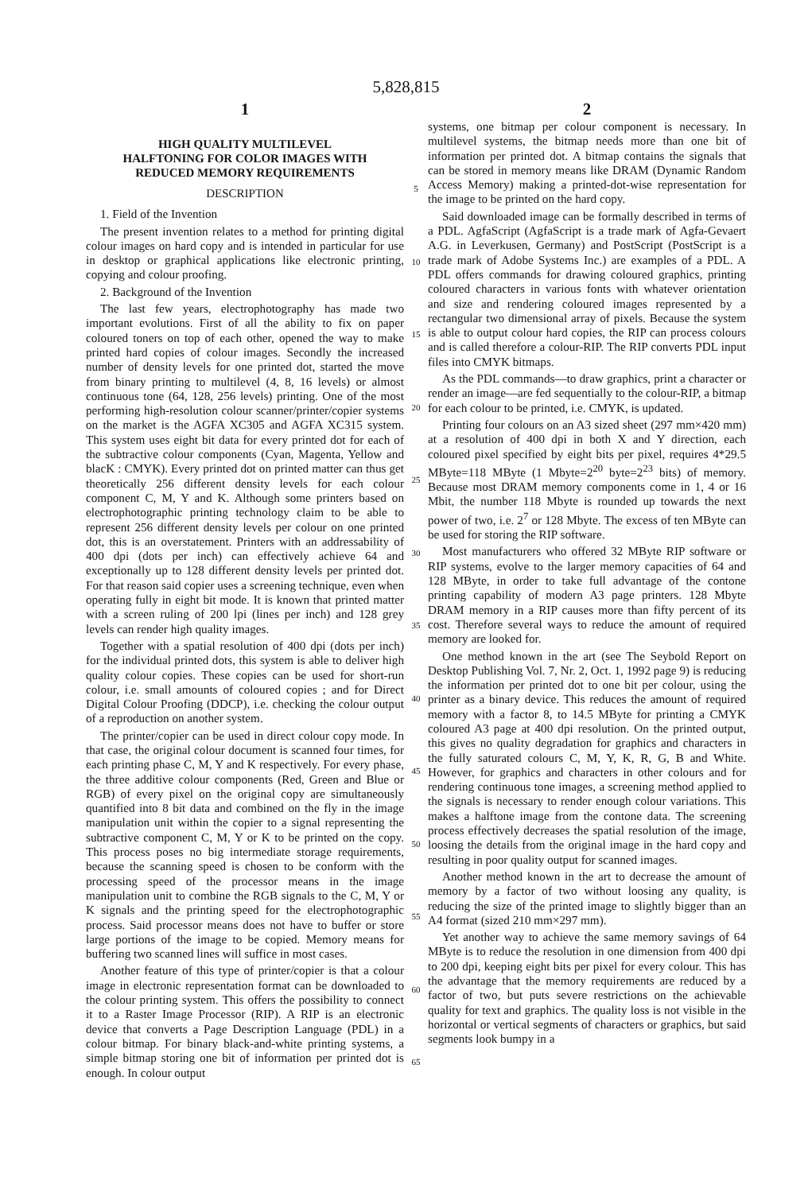5,828,815
1
HIGH QUALITY MULTILEVEL
HALFTONING FOR COLOR IMAGES WITH
REDUCED MEMORY REQUIREMENTS
DESCRIPTION
1. Field of the Invention
The present invention relates to a method for printing digital colour images on hard copy and is intended in particular for use in desktop or graphical applications like electronic printing, copying and colour proofing.
2. Background of the Invention
The last few years, electrophotography has made two important evolutions. First of all the ability to fix on paper coloured toners on top of each other, opened the way to make printed hard copies of colour images. Secondly the increased number of density levels for one printed dot, started the move from binary printing to multilevel (4, 8, 16 levels) or almost continuous tone (64, 128, 256 levels) printing. One of the most performing high-resolution colour scanner/printer/copier systems on the market is the AGFA XC305 and AGFA XC315 system. This system uses eight bit data for every printed dot for each of the subtractive colour components (Cyan, Magenta, Yellow and blacK : CMYK). Every printed dot on printed matter can thus get theoretically 256 different density levels for each colour component C, M, Y and K. Although some printers based on electrophotographic printing technology claim to be able to represent 256 different density levels per colour on one printed dot, this is an overstatement. Printers with an addressability of 400 dpi (dots per inch) can effectively achieve 64 and exceptionally up to 128 different density levels per printed dot. For that reason said copier uses a screening technique, even when operating fully in eight bit mode. It is known that printed matter with a screen ruling of 200 lpi (lines per inch) and 128 grey levels can render high quality images.
Together with a spatial resolution of 400 dpi (dots per inch) for the individual printed dots, this system is able to deliver high quality colour copies. These copies can be used for short-run colour, i.e. small amounts of coloured copies ; and for Direct Digital Colour Proofing (DDCP), i.e. checking the colour output of a reproduction on another system.
The printer/copier can be used in direct colour copy mode. In that case, the original colour document is scanned four times, for each printing phase C, M, Y and K respectively. For every phase, the three additive colour components (Red, Green and Blue or RGB) of every pixel on the original copy are simultaneously quantified into 8 bit data and combined on the fly in the image manipulation unit within the copier to a signal representing the subtractive component C, M, Y or K to be printed on the copy. This process poses no big intermediate storage requirements, because the scanning speed is chosen to be conform with the processing speed of the processor means in the image manipulation unit to combine the RGB signals to the C, M, Y or K signals and the printing speed for the electrophotographic process. Said processor means does not have to buffer or store large portions of the image to be copied. Memory means for buffering two scanned lines will suffice in most cases.
Another feature of this type of printer/copier is that a colour image in electronic representation format can be downloaded to the colour printing system. This offers the possibility to connect it to a Raster Image Processor (RIP). A RIP is an electronic device that converts a Page Description Language (PDL) in a colour bitmap. For binary black-and-white printing systems, a simple bitmap storing one bit of information per printed dot is enough. In colour output
5
10
15
20
25
30
35
40
45
50
55
60
65
2
systems, one bitmap per colour component is necessary. In multilevel systems, the bitmap needs more than one bit of information per printed dot. A bitmap contains the signals that can be stored in memory means like DRAM (Dynamic Random Access Memory) making a printed-dot-wise representation for the image to be printed on the hard copy.
Said downloaded image can be formally described in terms of a PDL. AgfaScript (AgfaScript is a trade mark of Agfa-Gevaert A.G. in Leverkusen, Germany) and PostScript (PostScript is a trade mark of Adobe Systems Inc.) are examples of a PDL. A PDL offers commands for drawing coloured graphics, printing coloured characters in various fonts with whatever orientation and size and rendering coloured images represented by a rectangular two dimensional array of pixels. Because the system is able to output colour hard copies, the RIP can process colours and is called therefore a colour-RIP. The RIP converts PDL input files into CMYK bitmaps.
As the PDL commands—to draw graphics, print a character or render an image—are fed sequentially to the colour-RIP, a bitmap for each colour to be printed, i.e. CMYK, is updated.
Printing four colours on an A3 sized sheet (297 mm×420 mm) at a resolution of 400 dpi in both X and Y direction, each coloured pixel specified by eight bits per pixel, requires 4*29.5 MByte=118 MByte (1 Mbyte=2<sup>20</sup> byte=2<sup>23</sup> bits) of memory. Because most DRAM memory components come in 1, 4 or 16 Mbit, the number 118 Mbyte is rounded up towards the next power of two, i.e. 2<sup>7</sup> or 128 Mbyte. The excess of ten MByte can be used for storing the RIP software.
Most manufacturers who offered 32 MByte RIP software or RIP systems, evolve to the larger memory capacities of 64 and 128 MByte, in order to take full advantage of the contone printing capability of modern A3 page printers. 128 Mbyte DRAM memory in a RIP causes more than fifty percent of its cost. Therefore several ways to reduce the amount of required memory are looked for.
One method known in the art (see The Seybold Report on Desktop Publishing Vol. 7, Nr. 2, Oct. 1, 1992 page 9) is reducing the information per printed dot to one bit per colour, using the printer as a binary device. This reduces the amount of required memory with a factor 8, to 14.5 MByte for printing a CMYK coloured A3 page at 400 dpi resolution. On the printed output, this gives no quality degradation for graphics and characters in the fully saturated colours C, M, Y, K, R, G, B and White. However, for graphics and characters in other colours and for rendering continuous tone images, a screening method applied to the signals is necessary to render enough colour variations. This makes a halftone image from the contone data. The screening process effectively decreases the spatial resolution of the image, loosing the details from the original image in the hard copy and resulting in poor quality output for scanned images.
Another method known in the art to decrease the amount of memory by a factor of two without loosing any quality, is reducing the size of the printed image to slightly bigger than an A4 format (sized 210 mm×297 mm).
Yet another way to achieve the same memory savings of 64 MByte is to reduce the resolution in one dimension from 400 dpi to 200 dpi, keeping eight bits per pixel for every colour. This has the advantage that the memory requirements are reduced by a factor of two, but puts severe restrictions on the achievable quality for text and graphics. The quality loss is not visible in the horizontal or vertical segments of characters or graphics, but said segments look bumpy in a